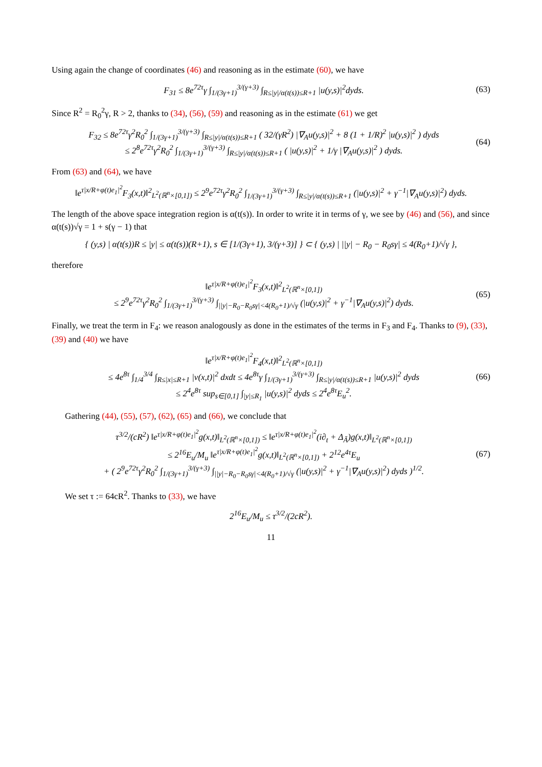Using again the change of coordinates (46) and reasoning as in the estimate (60), we have
F<sub>31</sub> ≤ 8e<sup>72τ</sup>γ ∫<sub>1/(3γ+1)</sub><sup>3/(γ+3)</sup> ∫<sub>R≤|y|/α(t(s))≤R+1</sub> |u(y,s)|<sup>2</sup>dyds.
(63)
Since R<sup>2</sup> = R<sub>0</sub><sup>2</sup>γ, R > 2, thanks to (34), (56), (59) and reasoning as in the estimate (61) we get
F<sub>32</sub> ≤ 8e<sup>72τ</sup>γ<sup>2</sup>R<sub>0</sub><sup>2</sup> ∫<sub>1/(3γ+1)</sub><sup>3/(γ+3)</sup> ∫<sub>R≤|y|/α(t(s))≤R+1</sub> ( 32/(γR<sup>2</sup>) |∇<sub>A</sub>u(y,s)|<sup>2</sup> + 8 (1 + 1/R)<sup>2</sup> |u(y,s)|<sup>2</sup> ) dyds
≤ 2<sup>8</sup>e<sup>72τ</sup>γ<sup>2</sup>R<sub>0</sub><sup>2</sup> ∫<sub>1/(3γ+1)</sub><sup>3/(γ+3)</sup> ∫<sub>R≤|y|/α(t(s))≤R+1</sub> ( |u(y,s)|<sup>2</sup> + 1/γ |∇<sub>A</sub>u(y,s)|<sup>2</sup> ) dyds.
(64)
From (63) and (64), we have
‖e<sup>τ|x/R+φ(t)e<sub>1</sub>|<sup>2</sup></sup>F<sub>3</sub>(x,t)‖<sup>2</sup><sub>L<sup>2</sup>(ℝ<sup>n</sup>×[0,1])</sub> ≤ 2<sup>9</sup>e<sup>72τ</sup>γ<sup>2</sup>R<sub>0</sub><sup>2</sup> ∫<sub>1/(3γ+1)</sub><sup>3/(γ+3)</sup> ∫<sub>R≤|y|/α(t(s))≤R+1</sub> (|u(y,s)|<sup>2</sup> + γ<sup>−1</sup>|∇<sub>A</sub>u(y,s)|<sup>2</sup>) dyds.
The length of the above space integration region is α(t(s)). In order to write it in terms of γ, we see by (46) and (56), and since α(t(s))√γ = 1 + s(γ − 1) that
{ (y,s) | α(t(s))R ≤ |y| ≤ α(t(s))(R+1), s ∈ [1/(3γ+1), 3/(γ+3)] } ⊂ { (y,s) | ||y| − R<sub>0</sub> − R<sub>0</sub>sγ| ≤ 4(R<sub>0</sub>+1)/√γ },
therefore
‖e<sup>τ|x/R+φ(t)e<sub>1</sub>|<sup>2</sup></sup>F<sub>3</sub>(x,t)‖<sup>2</sup><sub>L<sup>2</sup>(ℝ<sup>n</sup>×[0,1])</sub>
≤ 2<sup>9</sup>e<sup>72τ</sup>γ<sup>2</sup>R<sub>0</sub><sup>2</sup> ∫<sub>1/(3γ+1)</sub><sup>3/(γ+3)</sup> ∫<sub>||y|−R<sub>0</sub>−R<sub>0</sub>sγ|<4(R<sub>0</sub>+1)/√γ</sub> (|u(y,s)|<sup>2</sup> + γ<sup>−1</sup>|∇<sub>A</sub>u(y,s)|<sup>2</sup>) dyds.
(65)
Finally, we treat the term in F<sub>4</sub>: we reason analogously as done in the estimates of the terms in F<sub>3</sub> and F<sub>4</sub>. Thanks to (9), (33), (39) and (40) we have
‖e<sup>τ|x/R+φ(t)e<sub>1</sub>|<sup>2</sup></sup>F<sub>4</sub>(x,t)‖<sup>2</sup><sub>L<sup>2</sup>(ℝ<sup>n</sup>×[0,1])</sub>
≤ 4e<sup>8τ</sup> ∫<sub>1/4</sub><sup>3/4</sup> ∫<sub>R≤|x|≤R+1</sub> |v(x,t)|<sup>2</sup> dxdt ≤ 4e<sup>8τ</sup>γ ∫<sub>1/(3γ+1)</sub><sup>3/(γ+3)</sup> ∫<sub>R≤|y|/α(t(s))≤R+1</sub> |u(y,s)|<sup>2</sup> dyds
≤ 2<sup>4</sup>e<sup>8τ</sup> sup<sub>s∈[0,1]</sub> ∫<sub>|y|≤R<sub>1</sub></sub> |u(y,s)|<sup>2</sup> dyds ≤ 2<sup>4</sup>e<sup>8τ</sup>E<sub>u</sub><sup>2</sup>.
(66)
Gathering (44), (55), (57), (62), (65) and (66), we conclude that
τ<sup>3/2</sup>/(cR<sup>2</sup>) ‖e<sup>τ|x/R+φ(t)e<sub>1</sub>|<sup>2</sup></sup>g(x,t)‖<sub>L<sup>2</sup>(ℝ<sup>n</sup>×[0,1])</sub> ≤ ‖e<sup>τ|x/R+φ(t)e<sub>1</sub>|<sup>2</sup></sup>(i∂<sub>t</sub> + Δ<sub>Ã</sub>)g(x,t)‖<sub>L<sup>2</sup>(ℝ<sup>n</sup>×[0,1])</sub>
≤ 2<sup>16</sup>E<sub>u</sub>/M<sub>u</sub> ‖e<sup>τ|x/R+φ(t)e<sub>1</sub>|<sup>2</sup></sup>g(x,t)‖<sub>L<sup>2</sup>(ℝ<sup>n</sup>×[0,1])</sub> + 2<sup>12</sup>e<sup>4τ</sup>E<sub>u</sub>
+ ( 2<sup>9</sup>e<sup>72τ</sup>γ<sup>2</sup>R<sub>0</sub><sup>2</sup> ∫<sub>1/(3γ+1)</sub><sup>3/(γ+3)</sup> ∫<sub>||y|−R<sub>0</sub>−R<sub>0</sub>sγ|<4(R<sub>0</sub>+1)/√γ</sub> (|u(y,s)|<sup>2</sup> + γ<sup>−1</sup>|∇<sub>A</sub>u(y,s)|<sup>2</sup>) dyds )<sup>1/2</sup>.
(67)
We set τ := 64cR<sup>2</sup>. Thanks to (33), we have
2<sup>16</sup>E<sub>u</sub>/M<sub>u</sub> ≤ τ<sup>3/2</sup>/(2cR<sup>2</sup>).
11